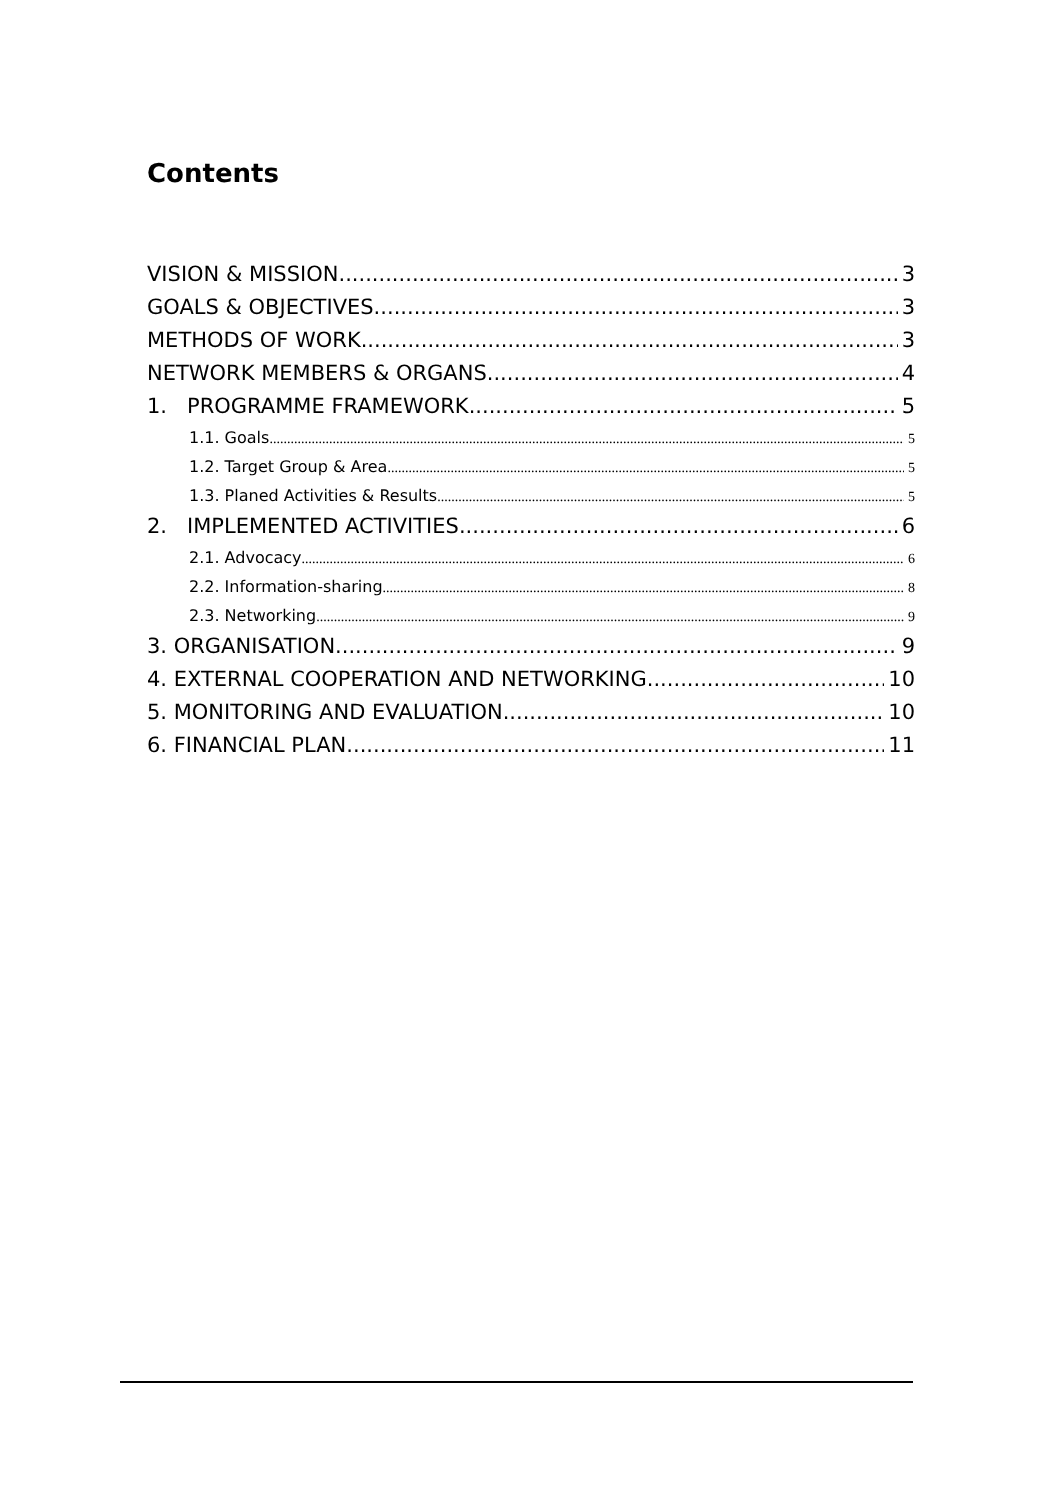Contents
VISION & MISSION 3
GOALS & OBJECTIVES 3
METHODS OF WORK 3
NETWORK MEMBERS & ORGANS 4
1. PROGRAMME FRAMEWORK 5
1.1. Goals 5
1.2. Target Group & Area 5
1.3. Planed Activities & Results 5
2. IMPLEMENTED ACTIVITIES 6
2.1. Advocacy 6
2.2. Information-sharing 8
2.3. Networking 9
3. ORGANISATION 9
4. EXTERNAL COOPERATION AND NETWORKING 10
5. MONITORING AND EVALUATION 10
6. FINANCIAL PLAN 11